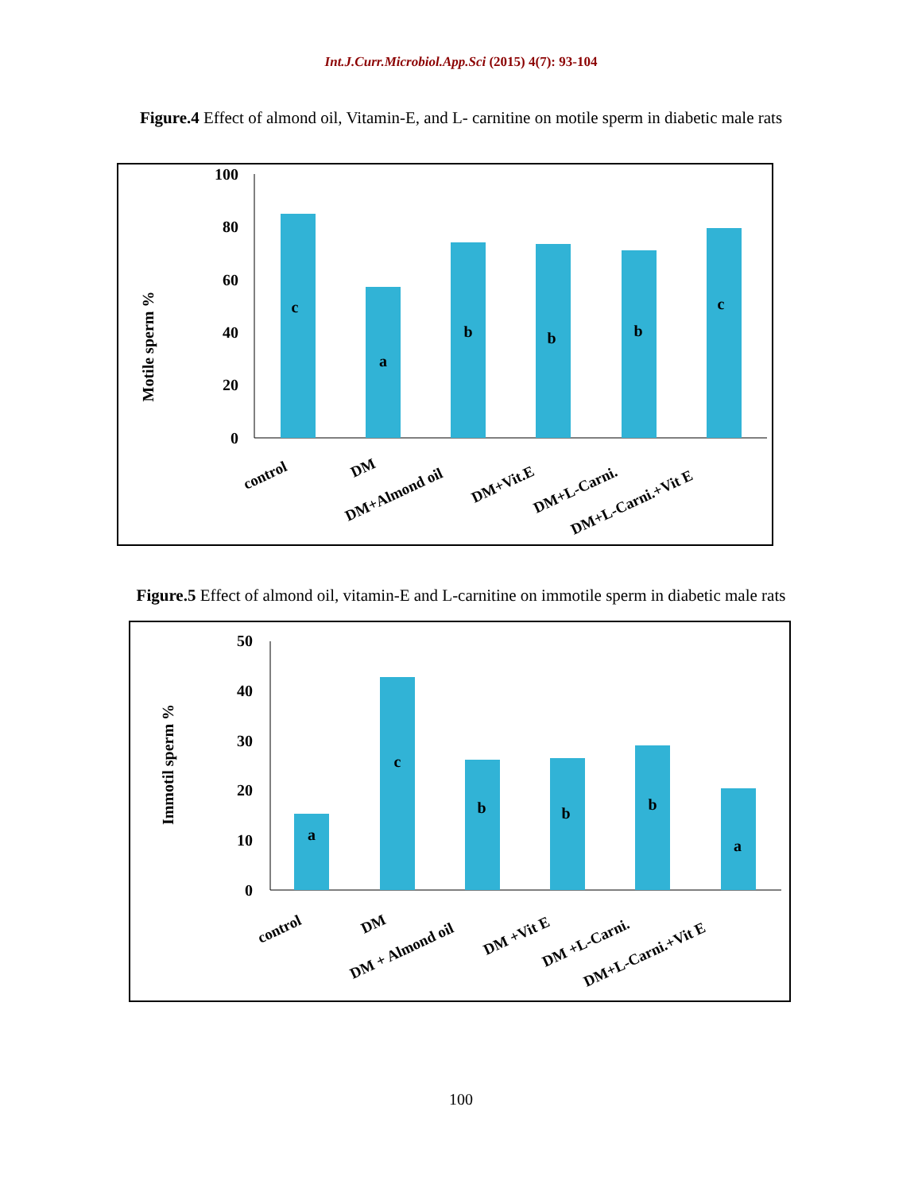Int.J.Curr.Microbiol.App.Sci (2015) 4(7): 93-104
Figure.4 Effect of almond oil, Vitamin-E, and L- carnitine on motile sperm in diabetic male rats
100
80
60
40
20
0
Motile sperm %
c
a
b
b
b
c
control
DM
DM+Almond oil
DM+Vit.E
DM+L-Carni.
DM+L-Carni.+Vit E
Figure.5 Effect of almond oil, vitamin-E and L-carnitine on immotile sperm in diabetic male rats
50
40
30
20
10
0
Immotil sperm %
a
c
b
b
b
a
control
DM
DM + Almond oil
DM +Vit E
DM +L-Carni.
DM+L-Carni.+Vit E
100